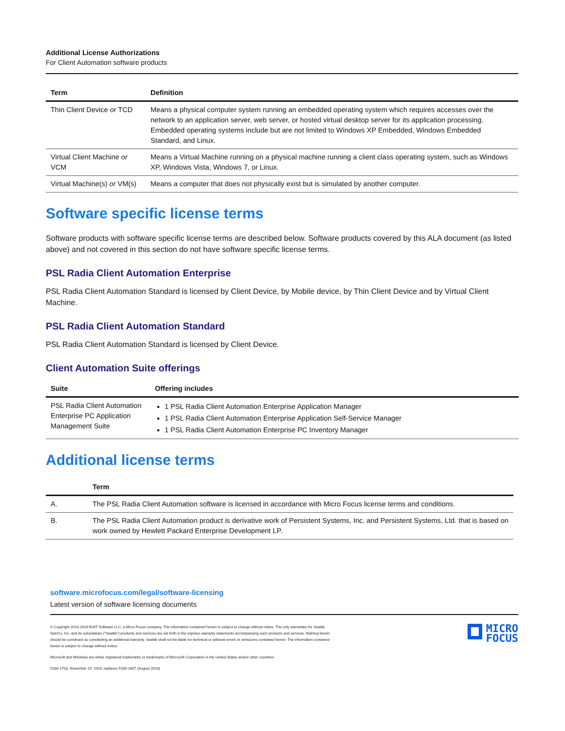Additional License Authorizations
For Client Automation software products
| Term | Definition |
| --- | --- |
| Thin Client Device or TCD | Means a physical computer system running an embedded operating system which requires accesses over the network to an application server, web server, or hosted virtual desktop server for its application processing. Embedded operating systems include but are not limited to Windows XP Embedded, Windows Embedded Standard, and Linux. |
| Virtual Client Machine or VCM | Means a Virtual Machine running on a physical machine running a client class operating system, such as Windows XP, Windows Vista, Windows 7, or Linux. |
| Virtual Machine(s) or VM(s) | Means a computer that does not physically exist but is simulated by another computer. |
Software specific license terms
Software products with software specific license terms are described below. Software products covered by this ALA document (as listed above) and not covered in this section do not have software specific license terms.
PSL Radia Client Automation Enterprise
PSL Radia Client Automation Standard is licensed by Client Device, by Mobile device, by Thin Client Device and by Virtual Client Machine.
PSL Radia Client Automation Standard
PSL Radia Client Automation Standard is licensed by Client Device.
Client Automation Suite offerings
| Suite | Offering includes |
| --- | --- |
| PSL Radia Client Automation Enterprise PC Application Management Suite | 1 PSL Radia Client Automation Enterprise Application Manager 1 PSL Radia Client Automation Enterprise Application Self-Service Manager 1 PSL Radia Client Automation Enterprise PC Inventory Manager |
Additional license terms
| | Term |
| --- | --- |
| A. | The PSL Radia Client Automation software is licensed in accordance with Micro Focus license terms and conditions. |
| B. | The PSL Radia Client Automation product is derivative work of Persistent Systems, Inc. and Persistent Systems, Ltd. that is based on work owned by Hewlett Packard Enterprise Development LP. |
software.microfocus.com/legal/software-licensing
Latest version of software licensing documents
MICRO
FOCUS
© Copyright 2013-2018 EntIT Software LLC, a Micro Focus company. The information contained herein is subject to change without notice. The only warranties for Seattle SpinCo, Inc. and its subsidiaries (“Seattle”) products and services are set forth in the express warranty statements accompanying such products and services. Nothing herein should be construed as constituting an additional warranty. Seattle shall not be liable for technical or editorial errors or omissions contained herein. The information contained herein is subject to change without notice.
Microsoft and Windows are either registered trademarks or trademarks of Microsoft Corporation in the United States and/or other countries.
5200-1703, November 19, 2018, replaces 5200-1687 (August 2018)